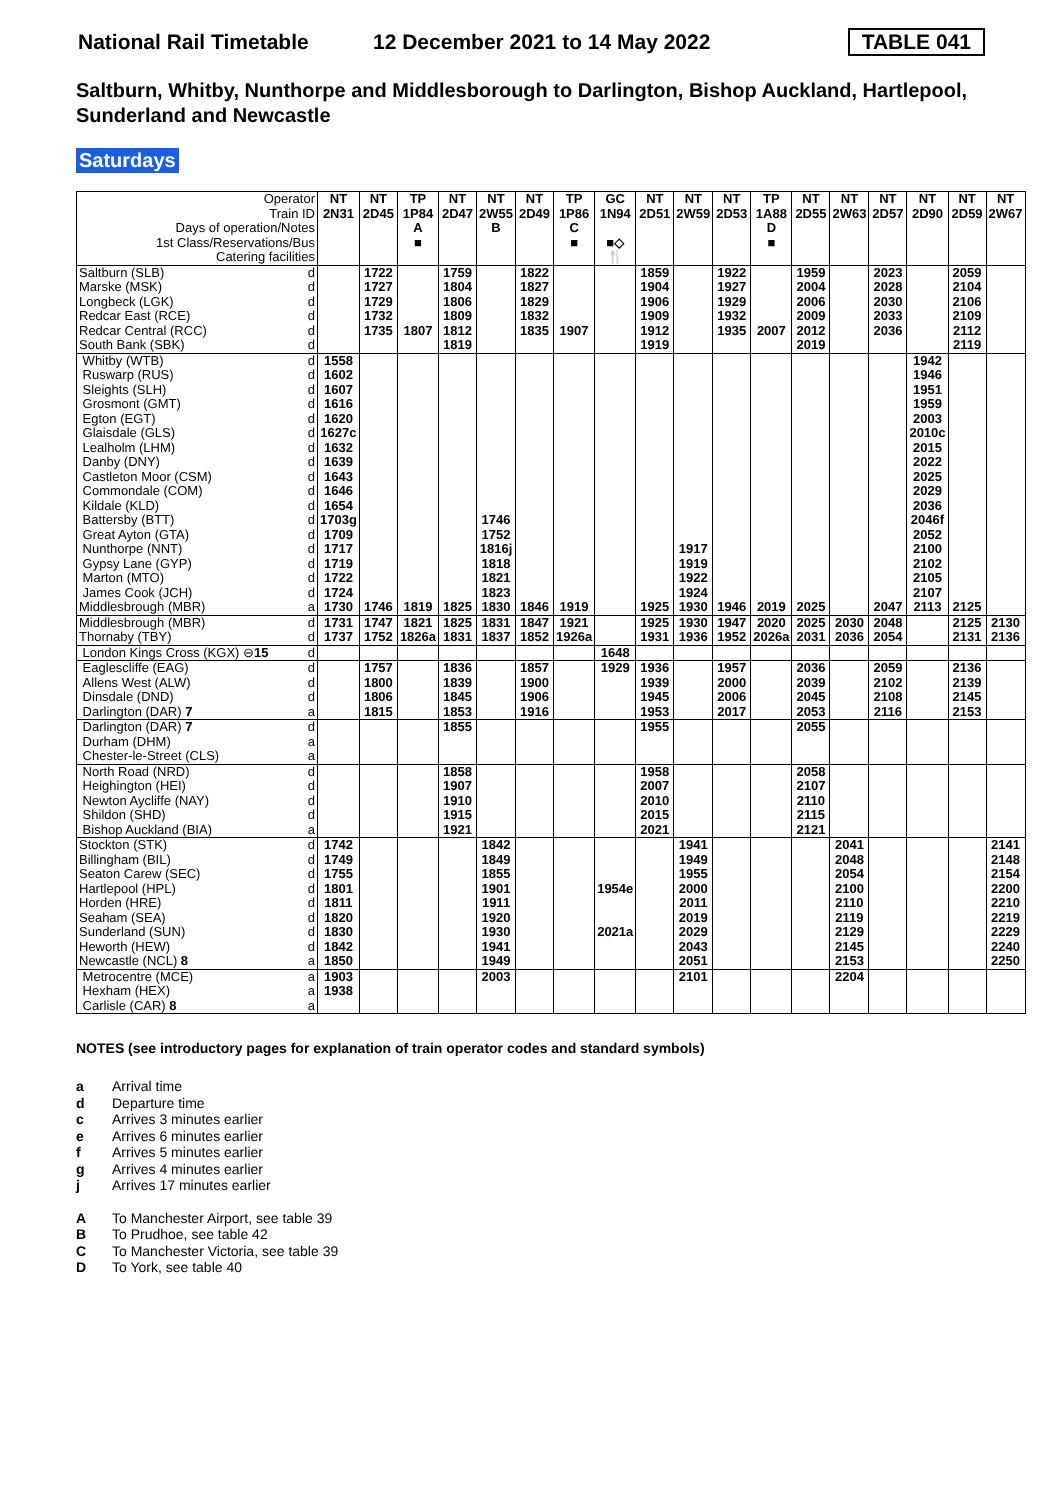National Rail Timetable
12 December 2021 to 14 May 2022
TABLE 041
Saltburn, Whitby, Nunthorpe and Middlesborough to Darlington, Bishop Auckland, Hartlepool, Sunderland and Newcastle
Saturdays
| Operator Train ID Days of operation/Notes 1st Class/Reservations/Bus Catering facilities | | NT 2N31 | NT 2D45 | TP 1P84 A ■ | NT 2D47 | NT 2W55 B | NT 2D49 | TP 1P86 C ■ | GC 1N94 ■◇ 🍴 | NT 2D51 | NT 2W59 | NT 2D53 | TP 1A88 D ■ | NT 2D55 | NT 2W63 | NT 2D57 | NT 2D90 | NT 2D59 | NT 2W67 |
| Saltburn (SLB) | d | | 1722 | | 1759 | | 1822 | | | 1859 | | 1922 | | 1959 | | 2023 | | 2059 | |
| Marske (MSK) | d | | 1727 | | 1804 | | 1827 | | | 1904 | | 1927 | | 2004 | | 2028 | | 2104 | |
| Longbeck (LGK) | d | | 1729 | | 1806 | | 1829 | | | 1906 | | 1929 | | 2006 | | 2030 | | 2106 | |
| Redcar East (RCE) | d | | 1732 | | 1809 | | 1832 | | | 1909 | | 1932 | | 2009 | | 2033 | | 2109 | |
| Redcar Central (RCC) | d | | 1735 | 1807 | 1812 | | 1835 | 1907 | | 1912 | | 1935 | 2007 | 2012 | | 2036 | | 2112 | |
| South Bank (SBK) | d | | | | 1819 | | | | | 1919 | | | | 2019 | | | | 2119 | |
| Whitby (WTB) | d | 1558 | | | | | | | | | | | | | | | 1942 | | |
| Ruswarp (RUS) | d | 1602 | | | | | | | | | | | | | | | 1946 | | |
| Sleights (SLH) | d | 1607 | | | | | | | | | | | | | | | 1951 | | |
| Grosmont (GMT) | d | 1616 | | | | | | | | | | | | | | | 1959 | | |
| Egton (EGT) | d | 1620 | | | | | | | | | | | | | | | 2003 | | |
| Glaisdale (GLS) | d | 1627c | | | | | | | | | | | | | | | 2010c | | |
| Lealholm (LHM) | d | 1632 | | | | | | | | | | | | | | | 2015 | | |
| Danby (DNY) | d | 1639 | | | | | | | | | | | | | | | 2022 | | |
| Castleton Moor (CSM) | d | 1643 | | | | | | | | | | | | | | | 2025 | | |
| Commondale (COM) | d | 1646 | | | | | | | | | | | | | | | 2029 | | |
| Kildale (KLD) | d | 1654 | | | | | | | | | | | | | | | 2036 | | |
| Battersby (BTT) | d | 1703g | | | | 1746 | | | | | | | | | | | 2046f | | |
| Great Ayton (GTA) | d | 1709 | | | | 1752 | | | | | | | | | | | 2052 | | |
| Nunthorpe (NNT) | d | 1717 | | | | 1816j | | | | | 1917 | | | | | | 2100 | | |
| Gypsy Lane (GYP) | d | 1719 | | | | 1818 | | | | | 1919 | | | | | | 2102 | | |
| Marton (MTO) | d | 1722 | | | | 1821 | | | | | 1922 | | | | | | 2105 | | |
| James Cook (JCH) | d | 1724 | | | | 1823 | | | | | 1924 | | | | | | 2107 | | |
| Middlesbrough (MBR) | a | 1730 | 1746 | 1819 | 1825 | 1830 | 1846 | 1919 | | 1925 | 1930 | 1946 | 2019 | 2025 | | 2047 | 2113 | 2125 | |
| Middlesbrough (MBR) | d | 1731 | 1747 | 1821 | 1825 | 1831 | 1847 | 1921 | | 1925 | 1930 | 1947 | 2020 | 2025 | 2030 | 2048 | | 2125 | 2130 |
| Thornaby (TBY) | d | 1737 | 1752 | 1826a | 1831 | 1837 | 1852 | 1926a | | 1931 | 1936 | 1952 | 2026a | 2031 | 2036 | 2054 | | 2131 | 2136 |
| London Kings Cross (KGX) ⊖ 15 | d | | | | | | | | 1648 | | | | | | | | | | |
| Eaglescliffe (EAG) | d | | 1757 | | 1836 | | 1857 | | 1929 | 1936 | | 1957 | | 2036 | | 2059 | | 2136 | |
| Allens West (ALW) | d | | 1800 | | 1839 | | 1900 | | | 1939 | | 2000 | | 2039 | | 2102 | | 2139 | |
| Dinsdale (DND) | d | | 1806 | | 1845 | | 1906 | | | 1945 | | 2006 | | 2045 | | 2108 | | 2145 | |
| Darlington (DAR) 7 | a | | 1815 | | 1853 | | 1916 | | | 1953 | | 2017 | | 2053 | | 2116 | | 2153 | |
| Darlington (DAR) 7 | d | | | | 1855 | | | | | 1955 | | | | 2055 | | | | | |
| Durham (DHM) | a | | | | | | | | | | | | | | | | | | |
| Chester-le-Street (CLS) | a | | | | | | | | | | | | | | | | | | |
| North Road (NRD) | d | | | | 1858 | | | | | 1958 | | | | 2058 | | | | | |
| Heighington (HEI) | d | | | | 1907 | | | | | 2007 | | | | 2107 | | | | | |
| Newton Aycliffe (NAY) | d | | | | 1910 | | | | | 2010 | | | | 2110 | | | | | |
| Shildon (SHD) | d | | | | 1915 | | | | | 2015 | | | | 2115 | | | | | |
| Bishop Auckland (BIA) | a | | | | 1921 | | | | | 2021 | | | | 2121 | | | | | |
| Stockton (STK) | d | 1742 | | | | 1842 | | | | | 1941 | | | | 2041 | | | | 2141 |
| Billingham (BIL) | d | 1749 | | | | 1849 | | | | | 1949 | | | | 2048 | | | | 2148 |
| Seaton Carew (SEC) | d | 1755 | | | | 1855 | | | | | 1955 | | | | 2054 | | | | 2154 |
| Hartlepool (HPL) | d | 1801 | | | | 1901 | | | 1954e | | 2000 | | | | 2100 | | | | 2200 |
| Horden (HRE) | d | 1811 | | | | 1911 | | | | | 2011 | | | | 2110 | | | | 2210 |
| Seaham (SEA) | d | 1820 | | | | 1920 | | | | | 2019 | | | | 2119 | | | | 2219 |
| Sunderland (SUN) | d | 1830 | | | | 1930 | | | 2021a | | 2029 | | | | 2129 | | | | 2229 |
| Heworth (HEW) | d | 1842 | | | | 1941 | | | | | 2043 | | | | 2145 | | | | 2240 |
| Newcastle (NCL) 8 | a | 1850 | | | | 1949 | | | | | 2051 | | | | 2153 | | | | 2250 |
| Metrocentre (MCE) | a | 1903 | | | | 2003 | | | | | 2101 | | | | 2204 | | | | |
| Hexham (HEX) | a | 1938 | | | | | | | | | | | | | | | | | |
| Carlisle (CAR) 8 | a | | | | | | | | | | | | | | | | | | |
NOTES (see introductory pages for explanation of train operator codes and standard symbols)
a Arrival time
d Departure time
c Arrives 3 minutes earlier
e Arrives 6 minutes earlier
f Arrives 5 minutes earlier
g Arrives 4 minutes earlier
j Arrives 17 minutes earlier
A To Manchester Airport, see table 39
B To Prudhoe, see table 42
C To Manchester Victoria, see table 39
D To York, see table 40